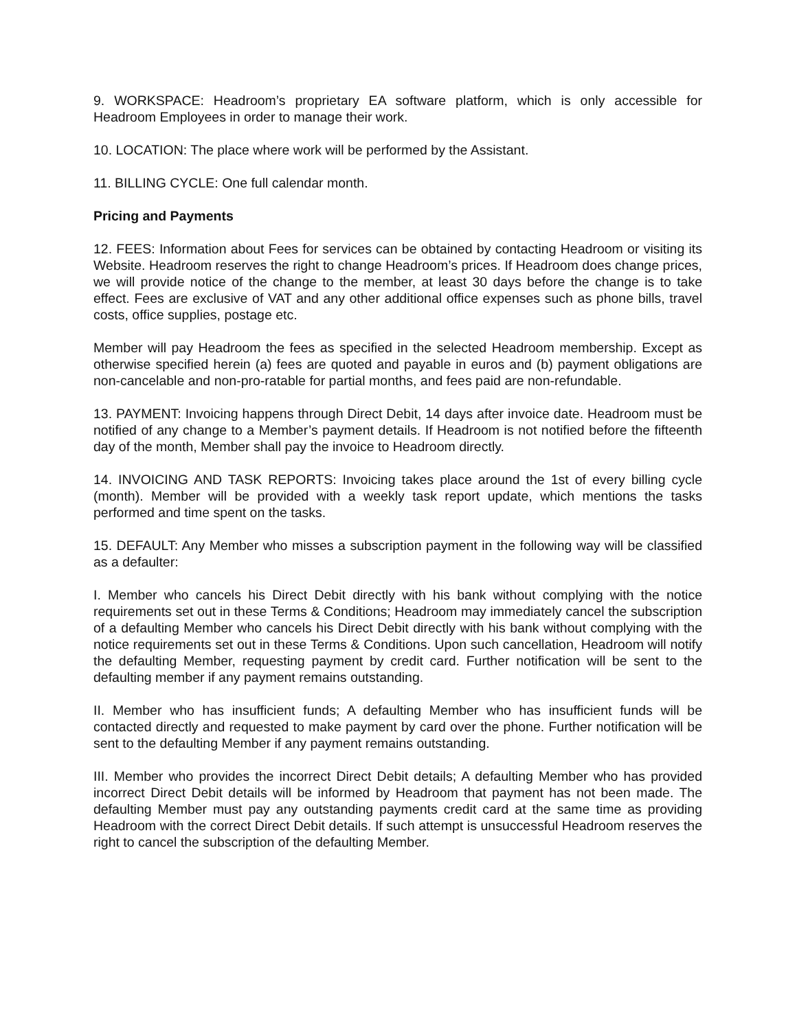9. WORKSPACE: Headroom’s proprietary EA software platform, which is only accessible for Headroom Employees in order to manage their work.
10. LOCATION: The place where work will be performed by the Assistant.
11. BILLING CYCLE: One full calendar month.
Pricing and Payments
12. FEES: Information about Fees for services can be obtained by contacting Headroom or visiting its Website. Headroom reserves the right to change Headroom’s prices. If Headroom does change prices, we will provide notice of the change to the member, at least 30 days before the change is to take effect. Fees are exclusive of VAT and any other additional office expenses such as phone bills, travel costs, office supplies, postage etc.
Member will pay Headroom the fees as specified in the selected Headroom membership. Except as otherwise specified herein (a) fees are quoted and payable in euros and (b) payment obligations are non-cancelable and non-pro-ratable for partial months, and fees paid are non-refundable.
13. PAYMENT: Invoicing happens through Direct Debit, 14 days after invoice date. Headroom must be notified of any change to a Member’s payment details. If Headroom is not notified before the fifteenth day of the month, Member shall pay the invoice to Headroom directly.
14. INVOICING AND TASK REPORTS: Invoicing takes place around the 1st of every billing cycle (month). Member will be provided with a weekly task report update, which mentions the tasks performed and time spent on the tasks.
15. DEFAULT: Any Member who misses a subscription payment in the following way will be classified as a defaulter:
I. Member who cancels his Direct Debit directly with his bank without complying with the notice requirements set out in these Terms & Conditions; Headroom may immediately cancel the subscription of a defaulting Member who cancels his Direct Debit directly with his bank without complying with the notice requirements set out in these Terms & Conditions. Upon such cancellation, Headroom will notify the defaulting Member, requesting payment by credit card. Further notification will be sent to the defaulting member if any payment remains outstanding.
II. Member who has insufficient funds; A defaulting Member who has insufficient funds will be contacted directly and requested to make payment by card over the phone. Further notification will be sent to the defaulting Member if any payment remains outstanding.
III. Member who provides the incorrect Direct Debit details; A defaulting Member who has provided incorrect Direct Debit details will be informed by Headroom that payment has not been made. The defaulting Member must pay any outstanding payments credit card at the same time as providing Headroom with the correct Direct Debit details. If such attempt is unsuccessful Headroom reserves the right to cancel the subscription of the defaulting Member.